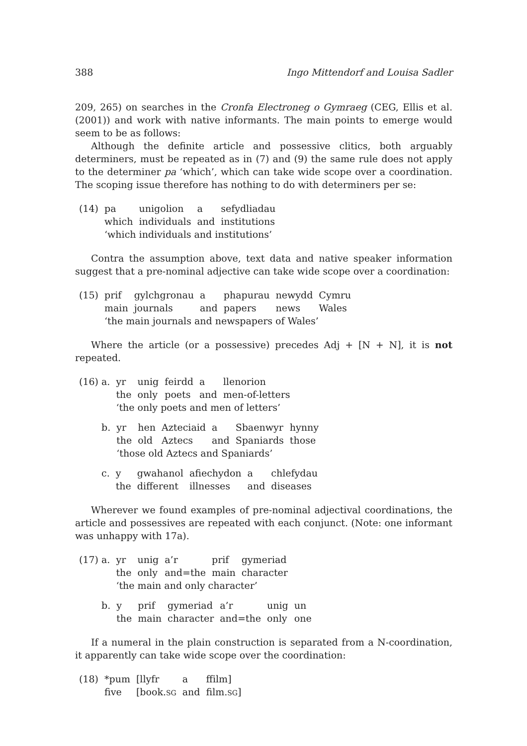388 Ingo Mittendorf and Louisa Sadler
209, 265) on searches in the Cronfa Electroneg o Gymraeg (CEG, Ellis et al. (2001)) and work with native informants. The main points to emerge would seem to be as follows:
Although the definite article and possessive clitics, both arguably determiners, must be repeated as in (7) and (9) the same rule does not apply to the determiner pa ‘which’, which can take wide scope over a coordination. The scoping issue therefore has nothing to do with determiners per se:
| (14) | pa | unigolion | a | sefydliadau |
| | which | individuals | and | institutions |
| | ‘which individuals and institutions’ | | | |
Contra the assumption above, text data and native speaker information suggest that a pre-nominal adjective can take wide scope over a coordination:
| (15) | prif | gylchgronau | a | phapurau | newydd | Cymru |
| | main | journals | and | papers | news | Wales |
| | ‘the main journals and newspapers of Wales’ | | | | | |
Where the article (or a possessive) precedes Adj + [N + N], it is not repeated.
| (16) a. | yr | unig | feirdd | a | llenorion |
| | the | only | poets | and | men-of-letters |
| | ‘the only poets and men of letters’ | | | | |
| b. | yr | hen | Azteciaid | a | Sbaenwyr | hynny |
| | the | old | Aztecs | and | Spaniards | those |
| | ‘those old Aztecs and Spaniards’ | | | | | |
| c. | y | gwahanol | afiechydon | a | chlefydau |
| | the | different | illnesses | and | diseases |
Wherever we found examples of pre-nominal adjectival coordinations, the article and possessives are repeated with each conjunct. (Note: one informant was unhappy with 17a).
| (17) a. | yr | unig | a’r | prif | gymeriad |
| | the | only | and=the | main | character |
| | ‘the main and only character’ | | | | |
| b. | y | prif | gymeriad | a’r | unig | un |
| | the | main | character | and=the | only | one |
If a numeral in the plain construction is separated from a N-coordination, it apparently can take wide scope over the coordination:
| (18) | *pum | [llyfr | a | ffilm] |
| | five | [book. SG | and | film. SG ] |